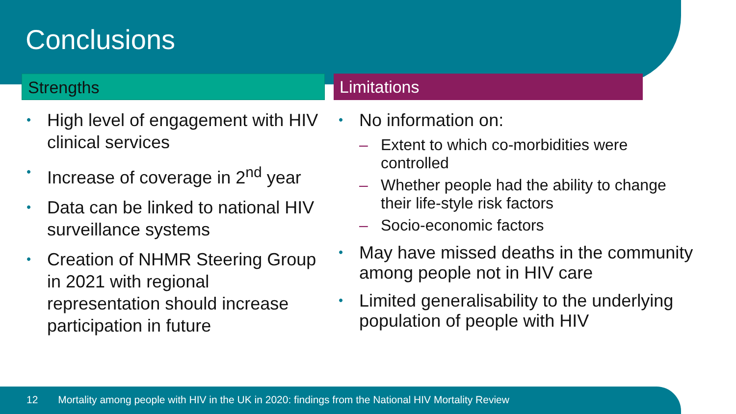Conclusions
Strengths
• High level of engagement with HIV clinical services
• Increase of coverage in 2<sup>nd</sup> year
• Data can be linked to national HIV surveillance systems
• Creation of NHMR Steering Group in 2021 with regional representation should increase participation in future
Limitations
• No information on:
– Extent to which co-morbidities were controlled
– Whether people had the ability to change their life-style risk factors
– Socio-economic factors
• May have missed deaths in the community among people not in HIV care
• Limited generalisability to the underlying population of people with HIV
12 Mortality among people with HIV in the UK in 2020: findings from the National HIV Mortality Review